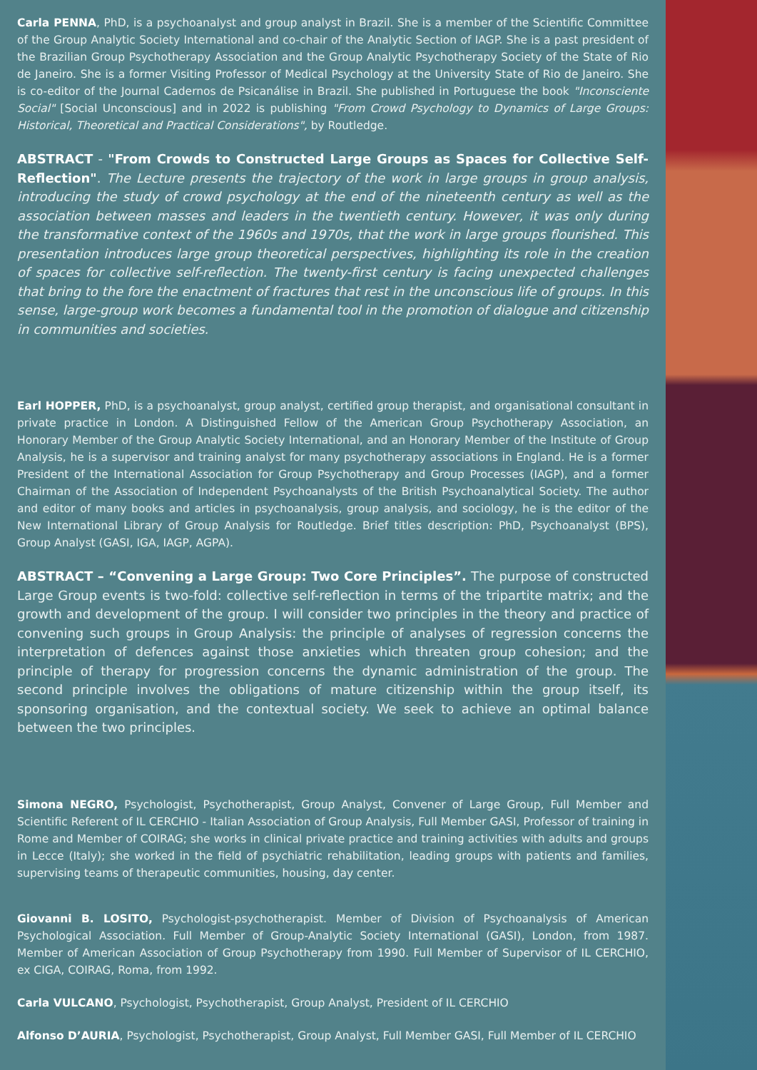Carla PENNA, PhD, is a psychoanalyst and group analyst in Brazil. She is a member of the Scientific Committee of the Group Analytic Society International and co-chair of the Analytic Section of IAGP. She is a past president of the Brazilian Group Psychotherapy Association and the Group Analytic Psychotherapy Society of the State of Rio de Janeiro. She is a former Visiting Professor of Medical Psychology at the University State of Rio de Janeiro. She is co-editor of the Journal Cadernos de Psicanálise in Brazil. She published in Portuguese the book "Inconsciente Social" [Social Unconscious] and in 2022 is publishing "From Crowd Psychology to Dynamics of Large Groups: Historical, Theoretical and Practical Considerations", by Routledge.
ABSTRACT - "From Crowds to Constructed Large Groups as Spaces for Collective Self-Reflection". The Lecture presents the trajectory of the work in large groups in group analysis, introducing the study of crowd psychology at the end of the nineteenth century as well as the association between masses and leaders in the twentieth century. However, it was only during the transformative context of the 1960s and 1970s, that the work in large groups flourished. This presentation introduces large group theoretical perspectives, highlighting its role in the creation of spaces for collective self-reflection. The twenty-first century is facing unexpected challenges that bring to the fore the enactment of fractures that rest in the unconscious life of groups. In this sense, large-group work becomes a fundamental tool in the promotion of dialogue and citizenship in communities and societies.
Earl HOPPER, PhD, is a psychoanalyst, group analyst, certified group therapist, and organisational consultant in private practice in London. A Distinguished Fellow of the American Group Psychotherapy Association, an Honorary Member of the Group Analytic Society International, and an Honorary Member of the Institute of Group Analysis, he is a supervisor and training analyst for many psychotherapy associations in England. He is a former President of the International Association for Group Psychotherapy and Group Processes (IAGP), and a former Chairman of the Association of Independent Psychoanalysts of the British Psychoanalytical Society. The author and editor of many books and articles in psychoanalysis, group analysis, and sociology, he is the editor of the New International Library of Group Analysis for Routledge. Brief titles description: PhD, Psychoanalyst (BPS), Group Analyst (GASI, IGA, IAGP, AGPA).
ABSTRACT – “Convening a Large Group: Two Core Principles”. The purpose of constructed Large Group events is two-fold: collective self-reflection in terms of the tripartite matrix; and the growth and development of the group. I will consider two principles in the theory and practice of convening such groups in Group Analysis: the principle of analyses of regression concerns the interpretation of defences against those anxieties which threaten group cohesion; and the principle of therapy for progression concerns the dynamic administration of the group. The second principle involves the obligations of mature citizenship within the group itself, its sponsoring organisation, and the contextual society. We seek to achieve an optimal balance between the two principles.
Simona NEGRO, Psychologist, Psychotherapist, Group Analyst, Convener of Large Group, Full Member and Scientific Referent of IL CERCHIO - Italian Association of Group Analysis, Full Member GASI, Professor of training in Rome and Member of COIRAG; she works in clinical private practice and training activities with adults and groups in Lecce (Italy); she worked in the field of psychiatric rehabilitation, leading groups with patients and families, supervising teams of therapeutic communities, housing, day center.
Giovanni B. LOSITO, Psychologist-psychotherapist. Member of Division of Psychoanalysis of American Psychological Association. Full Member of Group-Analytic Society International (GASI), London, from 1987. Member of American Association of Group Psychotherapy from 1990. Full Member of Supervisor of IL CERCHIO, ex CIGA, COIRAG, Roma, from 1992.
Carla VULCANO, Psychologist, Psychotherapist, Group Analyst, President of IL CERCHIO
Alfonso D’AURIA, Psychologist, Psychotherapist, Group Analyst, Full Member GASI, Full Member of IL CERCHIO